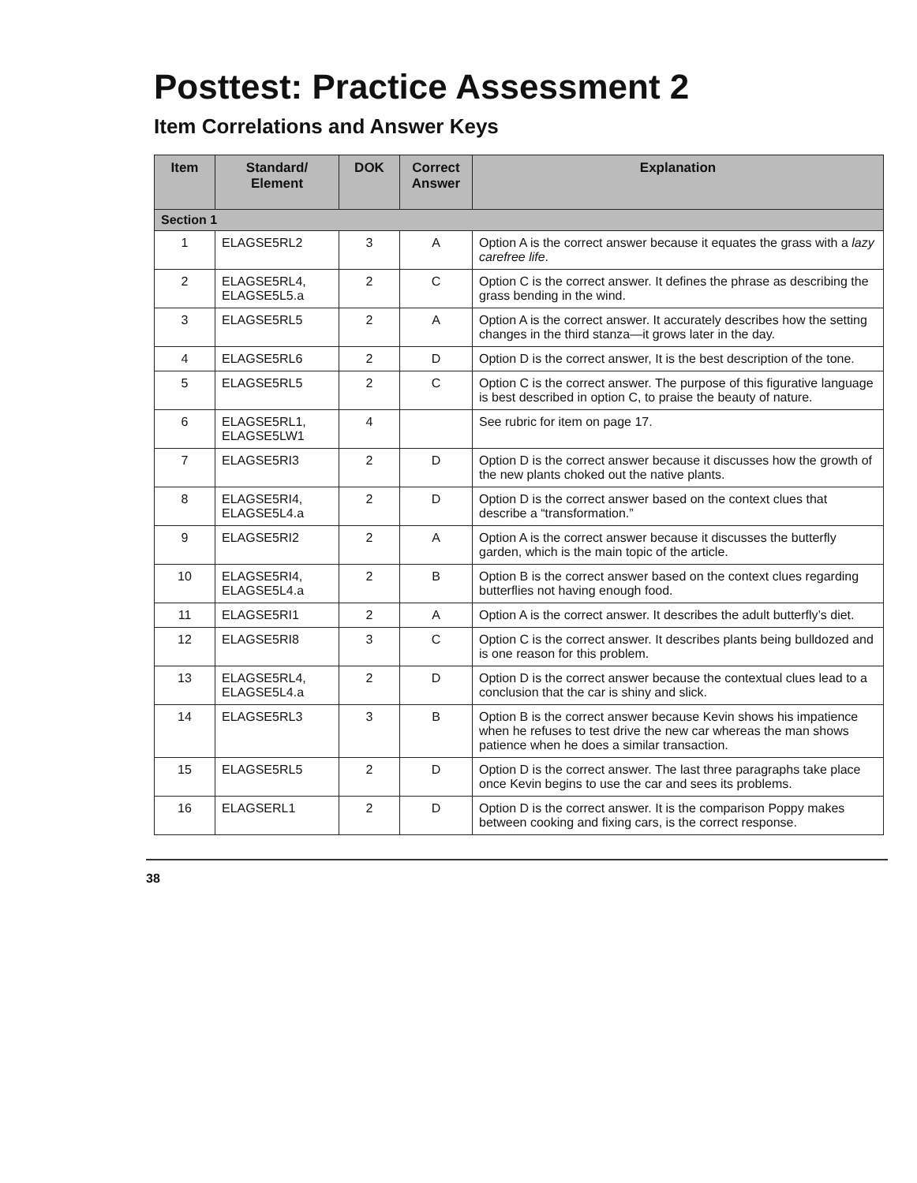Posttest: Practice Assessment 2
Item Correlations and Answer Keys
| Item | Standard/ Element | DOK | Correct Answer | Explanation |
| --- | --- | --- | --- | --- |
| Section 1 | | | | |
| 1 | ELAGSE5RL2 | 3 | A | Option A is the correct answer because it equates the grass with a lazy carefree life . |
| 2 | ELAGSE5RL4, ELAGSE5L5.a | 2 | C | Option C is the correct answer. It defines the phrase as describing the grass bending in the wind. |
| 3 | ELAGSE5RL5 | 2 | A | Option A is the correct answer. It accurately describes how the setting changes in the third stanza—it grows later in the day. |
| 4 | ELAGSE5RL6 | 2 | D | Option D is the correct answer, It is the best description of the tone. |
| 5 | ELAGSE5RL5 | 2 | C | Option C is the correct answer. The purpose of this figurative language is best described in option C, to praise the beauty of nature. |
| 6 | ELAGSE5RL1, ELAGSE5LW1 | 4 | | See rubric for item on page 17. |
| 7 | ELAGSE5RI3 | 2 | D | Option D is the correct answer because it discusses how the growth of the new plants choked out the native plants. |
| 8 | ELAGSE5RI4, ELAGSE5L4.a | 2 | D | Option D is the correct answer based on the context clues that describe a “transformation.” |
| 9 | ELAGSE5RI2 | 2 | A | Option A is the correct answer because it discusses the butterfly garden, which is the main topic of the article. |
| 10 | ELAGSE5RI4, ELAGSE5L4.a | 2 | B | Option B is the correct answer based on the context clues regarding butterflies not having enough food. |
| 11 | ELAGSE5RI1 | 2 | A | Option A is the correct answer. It describes the adult butterfly’s diet. |
| 12 | ELAGSE5RI8 | 3 | C | Option C is the correct answer. It describes plants being bulldozed and is one reason for this problem. |
| 13 | ELAGSE5RL4, ELAGSE5L4.a | 2 | D | Option D is the correct answer because the contextual clues lead to a conclusion that the car is shiny and slick. |
| 14 | ELAGSE5RL3 | 3 | B | Option B is the correct answer because Kevin shows his impatience when he refuses to test drive the new car whereas the man shows patience when he does a similar transaction. |
| 15 | ELAGSE5RL5 | 2 | D | Option D is the correct answer. The last three paragraphs take place once Kevin begins to use the car and sees its problems. |
| 16 | ELAGSERL1 | 2 | D | Option D is the correct answer. It is the comparison Poppy makes between cooking and fixing cars, is the correct response. |
38